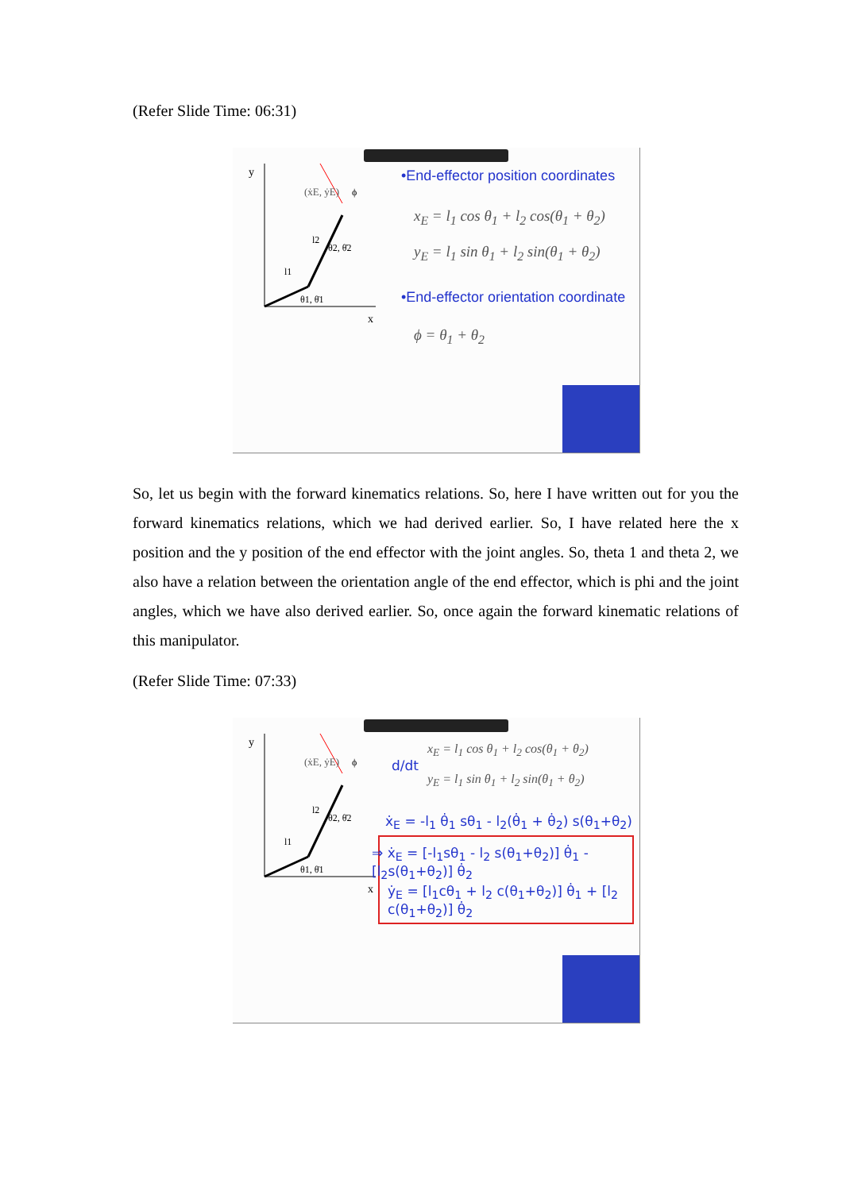(Refer Slide Time: 06:31)
y
x
(ẋE, ẏE)
l2
l1
θ2, θ̇2
θ1, θ̇1
ϕ
•End-effector position coordinates
x<sub>E</sub> = l<sub>1</sub> cos θ<sub>1</sub> + l<sub>2</sub> cos(θ<sub>1</sub> + θ<sub>2</sub>)
y<sub>E</sub> = l<sub>1</sub> sin θ<sub>1</sub> + l<sub>2</sub> sin(θ<sub>1</sub> + θ<sub>2</sub>)
•End-effector orientation coordinate
ϕ = θ<sub>1</sub> + θ<sub>2</sub>
So, let us begin with the forward kinematics relations. So, here I have written out for you the forward kinematics relations, which we had derived earlier. So, I have related here the x position and the y position of the end effector with the joint angles. So, theta 1 and theta 2, we also have a relation between the orientation angle of the end effector, which is phi and the joint angles, which we have also derived earlier. So, once again the forward kinematic relations of this manipulator.
(Refer Slide Time: 07:33)
y
x
(ẋE, ẏE)
l2
l1
θ2, θ̇2
θ1, θ̇1
ϕ
d/dt
x<sub>E</sub> = l<sub>1</sub> cos θ<sub>1</sub> + l<sub>2</sub> cos(θ<sub>1</sub> + θ<sub>2</sub>)
y<sub>E</sub> = l<sub>1</sub> sin θ<sub>1</sub> + l<sub>2</sub> sin(θ<sub>1</sub> + θ<sub>2</sub>)
ẋ<sub>E</sub> = -l<sub>1</sub> θ̇<sub>1</sub> sθ<sub>1</sub> - l<sub>2</sub>(θ̇<sub>1</sub> + θ̇<sub>2</sub>) s(θ<sub>1</sub>+θ<sub>2</sub>)
⇒ ẋ<sub>E</sub> = [-l<sub>1</sub>sθ<sub>1</sub> - l<sub>2</sub> s(θ<sub>1</sub>+θ<sub>2</sub>)] θ̇<sub>1</sub> - [l<sub>2</sub>s(θ<sub>1</sub>+θ<sub>2</sub>)] θ̇<sub>2</sub>
ẏ<sub>E</sub> = [l<sub>1</sub>cθ<sub>1</sub> + l<sub>2</sub> c(θ<sub>1</sub>+θ<sub>2</sub>)] θ̇<sub>1</sub> + [l<sub>2</sub> c(θ<sub>1</sub>+θ<sub>2</sub>)] θ̇<sub>2</sub>